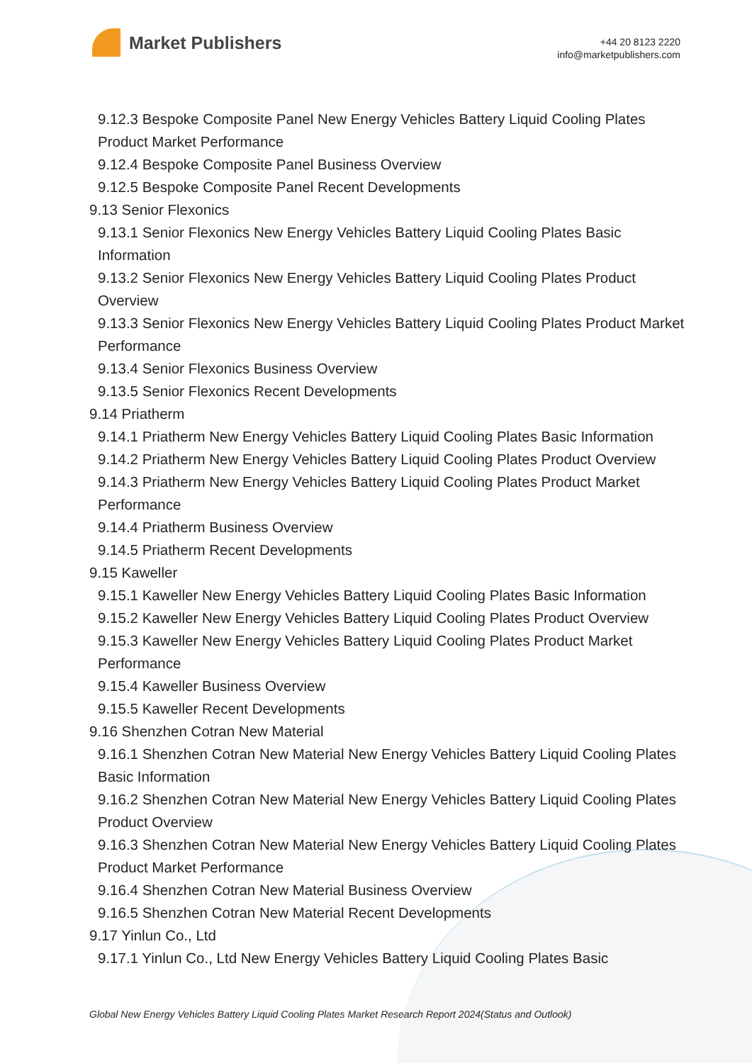Market Publishers
+44 20 8123 2220
info@marketpublishers.com
9.12.3 Bespoke Composite Panel New Energy Vehicles Battery Liquid Cooling Plates Product Market Performance
9.12.4 Bespoke Composite Panel Business Overview
9.12.5 Bespoke Composite Panel Recent Developments
9.13 Senior Flexonics
9.13.1 Senior Flexonics New Energy Vehicles Battery Liquid Cooling Plates Basic Information
9.13.2 Senior Flexonics New Energy Vehicles Battery Liquid Cooling Plates Product Overview
9.13.3 Senior Flexonics New Energy Vehicles Battery Liquid Cooling Plates Product Market Performance
9.13.4 Senior Flexonics Business Overview
9.13.5 Senior Flexonics Recent Developments
9.14 Priatherm
9.14.1 Priatherm New Energy Vehicles Battery Liquid Cooling Plates Basic Information
9.14.2 Priatherm New Energy Vehicles Battery Liquid Cooling Plates Product Overview
9.14.3 Priatherm New Energy Vehicles Battery Liquid Cooling Plates Product Market Performance
9.14.4 Priatherm Business Overview
9.14.5 Priatherm Recent Developments
9.15 Kaweller
9.15.1 Kaweller New Energy Vehicles Battery Liquid Cooling Plates Basic Information
9.15.2 Kaweller New Energy Vehicles Battery Liquid Cooling Plates Product Overview
9.15.3 Kaweller New Energy Vehicles Battery Liquid Cooling Plates Product Market Performance
9.15.4 Kaweller Business Overview
9.15.5 Kaweller Recent Developments
9.16 Shenzhen Cotran New Material
9.16.1 Shenzhen Cotran New Material New Energy Vehicles Battery Liquid Cooling Plates Basic Information
9.16.2 Shenzhen Cotran New Material New Energy Vehicles Battery Liquid Cooling Plates Product Overview
9.16.3 Shenzhen Cotran New Material New Energy Vehicles Battery Liquid Cooling Plates Product Market Performance
9.16.4 Shenzhen Cotran New Material Business Overview
9.16.5 Shenzhen Cotran New Material Recent Developments
9.17 Yinlun Co., Ltd
9.17.1 Yinlun Co., Ltd New Energy Vehicles Battery Liquid Cooling Plates Basic
Global New Energy Vehicles Battery Liquid Cooling Plates Market Research Report 2024(Status and Outlook)